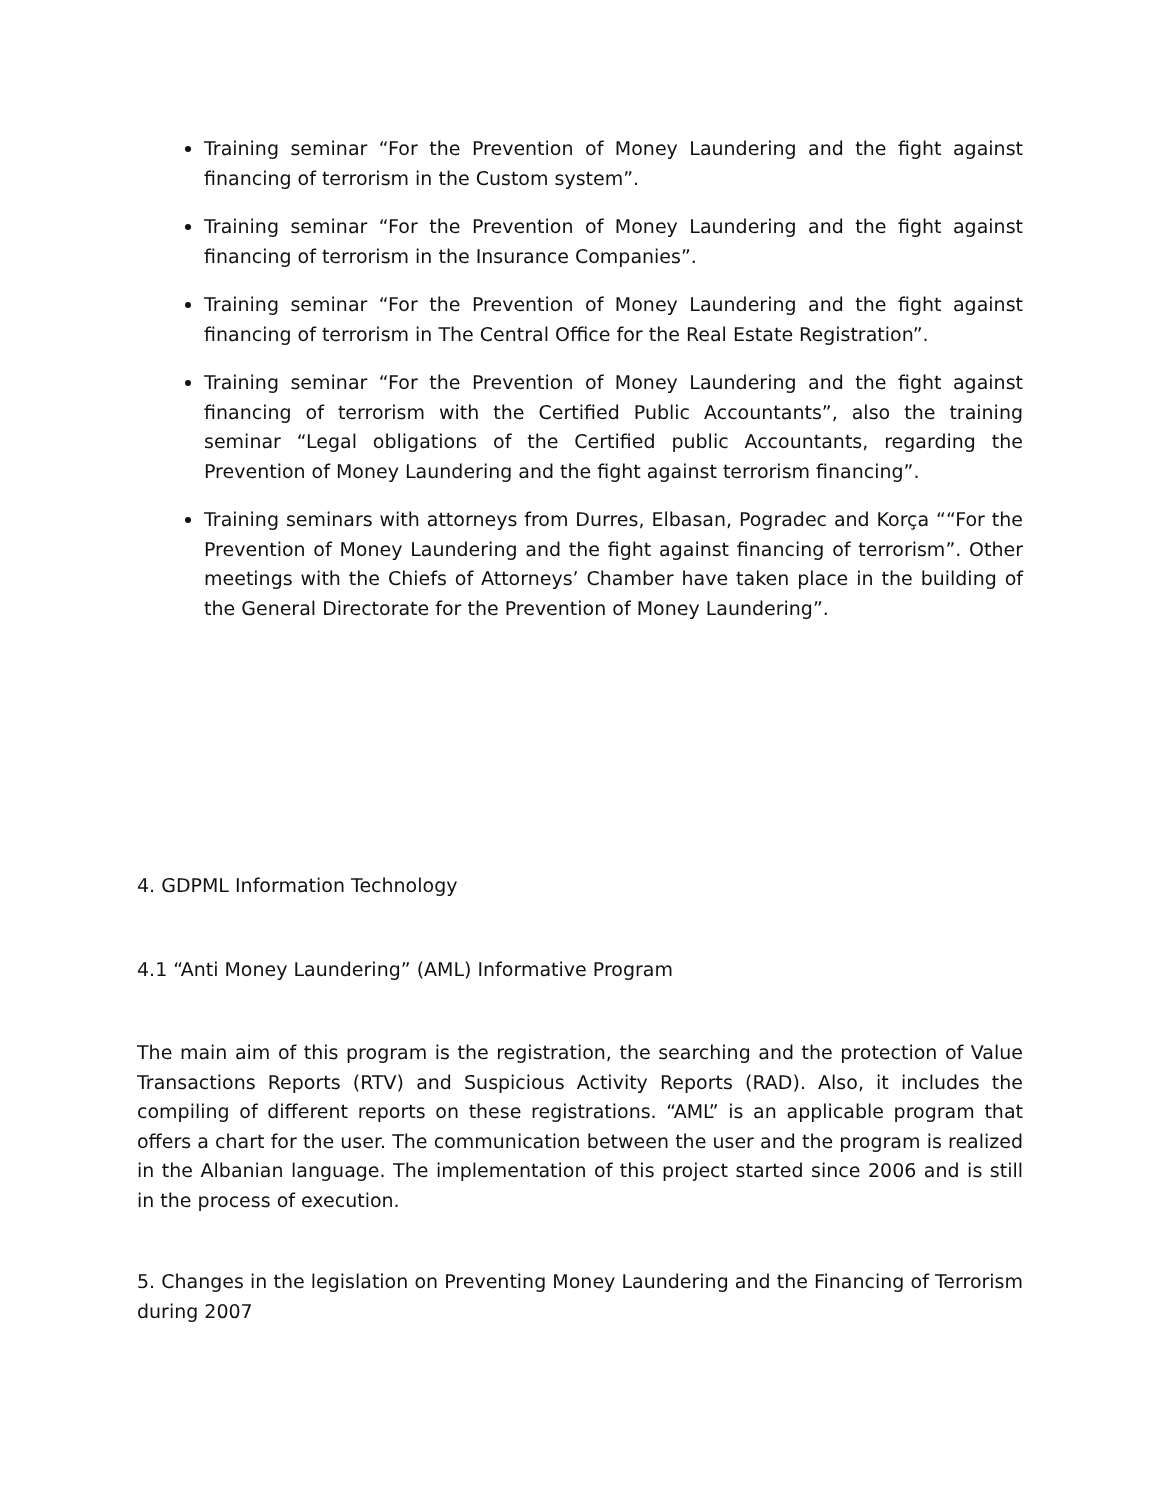Training seminar “For the Prevention of Money Laundering and the fight against financing of terrorism in the Custom system”.
Training seminar “For the Prevention of Money Laundering and the fight against financing of terrorism in the Insurance Companies”.
Training seminar “For the Prevention of Money Laundering and the fight against financing of terrorism in The Central Office for the Real Estate Registration”.
Training seminar “For the Prevention of Money Laundering and the fight against financing of terrorism with the Certified Public Accountants”, also the training seminar “Legal obligations of the Certified public Accountants, regarding the Prevention of Money Laundering and the fight against terrorism financing”.
Training seminars with attorneys from Durres, Elbasan, Pogradec and Korça ““For the Prevention of Money Laundering and the fight against financing of terrorism”. Other meetings with the Chiefs of Attorneys’ Chamber have taken place in the building of the General Directorate for the Prevention of Money Laundering”.
4. GDPML Information Technology
4.1 “Anti Money Laundering” (AML) Informative Program
The main aim of this program is the registration, the searching and the protection of Value Transactions Reports (RTV) and Suspicious Activity Reports (RAD). Also, it includes the compiling of different reports on these registrations. “AML” is an applicable program that offers a chart for the user. The communication between the user and the program is realized in the Albanian language. The implementation of this project started since 2006 and is still in the process of execution.
5. Changes in the legislation on Preventing Money Laundering and the Financing of Terrorism during 2007